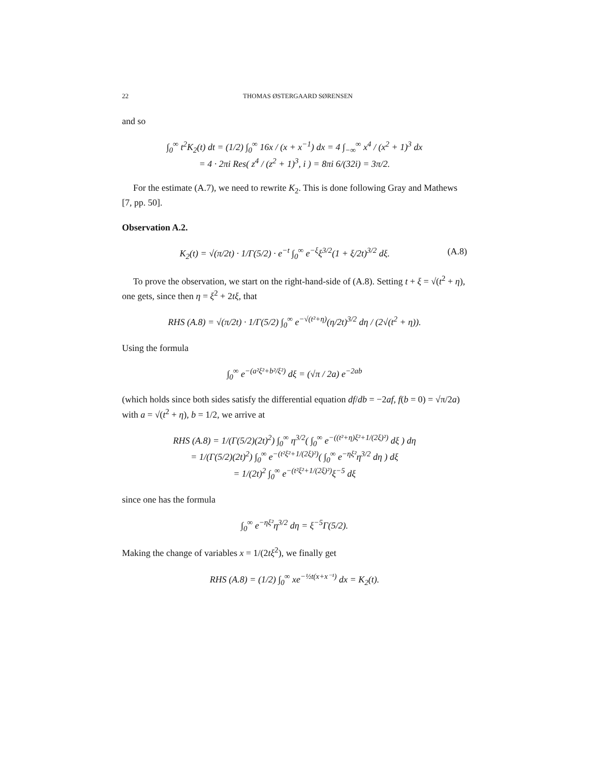22 THOMAS ØSTERGAARD SØRENSEN
and so
∫<sub>0</sub><sup>∞</sup> t<sup>2</sup>K<sub>2</sub>(t) dt = (1/2) ∫<sub>0</sub><sup>∞</sup> 16x / (x + x<sup>−1</sup>) dx = 4 ∫<sub>−∞</sub><sup>∞</sup> x<sup>4</sup> / (x<sup>2</sup> + 1)<sup>3</sup> dx
= 4 · 2πi Res( z<sup>4</sup> / (z<sup>2</sup> + 1)<sup>3</sup>, i ) = 8πi 6/(32i) = 3π/2.
For the estimate (A.7), we need to rewrite K<sub>2</sub>. This is done following Gray and Mathews [7, pp. 50].
Observation A.2.
K<sub>2</sub>(t) = √(π/2t) · 1/Γ(5/2) · e<sup>−t</sup> ∫<sub>0</sub><sup>∞</sup> e<sup>−ξ</sup>ξ<sup>3/2</sup>(1 + ξ/2t)<sup>3/2</sup> dξ. (A.8)
To prove the observation, we start on the right-hand-side of (A.8). Setting t + ξ = √(t<sup>2</sup> + η), one gets, since then η = ξ<sup>2</sup> + 2tξ, that
RHS (A.8) = √(π/2t) · 1/Γ(5/2) ∫<sub>0</sub><sup>∞</sup> e<sup>−√(t²+η)</sup>(η/2t)<sup>3/2</sup> dη / (2√(t<sup>2</sup> + η)).
Using the formula
∫<sub>0</sub><sup>∞</sup> e<sup>−(a²ξ²+b²/ξ²)</sup> dξ = (√π / 2a) e<sup>−2ab</sup>
(which holds since both sides satisfy the differential equation df/db = −2af, f(b = 0) = √π/2a) with a = √(t<sup>2</sup> + η), b = 1/2, we arrive at
RHS (A.8) = 1/(Γ(5/2)(2t)<sup>2</sup>) ∫<sub>0</sub><sup>∞</sup> η<sup>3/2</sup>( ∫<sub>0</sub><sup>∞</sup> e<sup>−((t²+η)ξ²+1/(2ξ)²)</sup> dξ ) dη
= 1/(Γ(5/2)(2t)<sup>2</sup>) ∫<sub>0</sub><sup>∞</sup> e<sup>−(t²ξ²+1/(2ξ)²)</sup>( ∫<sub>0</sub><sup>∞</sup> e<sup>−ηξ²</sup>η<sup>3/2</sup> dη ) dξ
= 1/(2t)<sup>2</sup> ∫<sub>0</sub><sup>∞</sup> e<sup>−(t²ξ²+1/(2ξ)²)</sup>ξ<sup>−5</sup> dξ
since one has the formula
∫<sub>0</sub><sup>∞</sup> e<sup>−ηξ²</sup>η<sup>3/2</sup> dη = ξ<sup>−5</sup>Γ(5/2).
Making the change of variables x = 1/(2tξ<sup>2</sup>), we finally get
RHS (A.8) = (1/2) ∫<sub>0</sub><sup>∞</sup> xe<sup>−½t(x+x⁻¹)</sup> dx = K<sub>2</sub>(t).